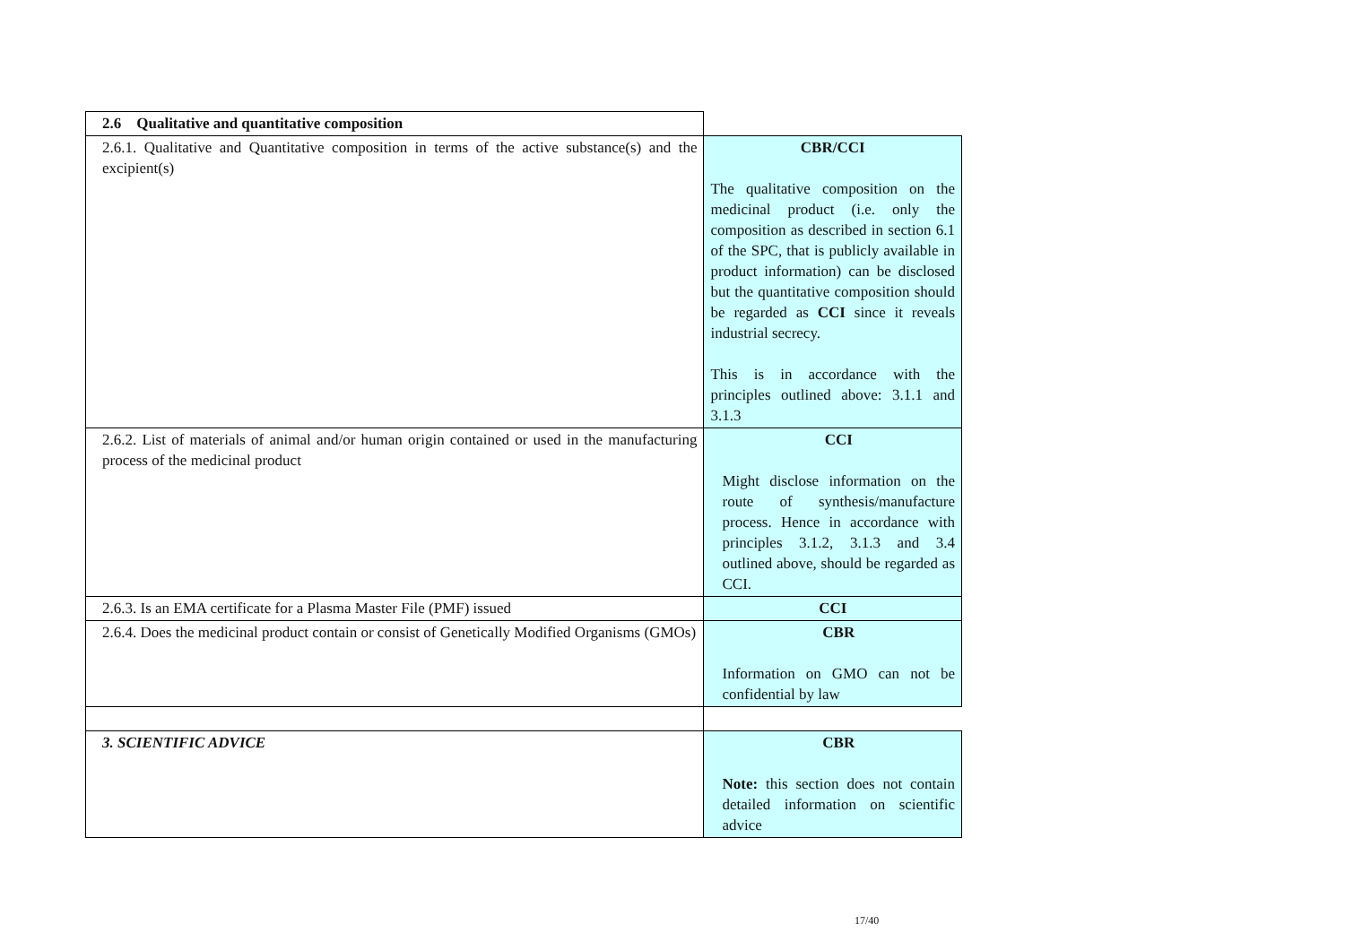| 2.6 Qualitative and quantitative composition | |
| 2.6.1. Qualitative and Quantitative composition in terms of the active substance(s) and the excipient(s) | CBR/CCI The qualitative composition on the medicinal product (i.e. only the composition as described in section 6.1 of the SPC, that is publicly available in product information) can be disclosed but the quantitative composition should be regarded as CCI since it reveals industrial secrecy. This is in accordance with the principles outlined above: 3.1.1 and 3.1.3 |
| 2.6.2. List of materials of animal and/or human origin contained or used in the manufacturing process of the medicinal product | CCI Might disclose information on the route of synthesis/manufacture process. Hence in accordance with principles 3.1.2, 3.1.3 and 3.4 outlined above, should be regarded as CCI. |
| 2.6.3. Is an EMA certificate for a Plasma Master File (PMF) issued | CCI |
| 2.6.4. Does the medicinal product contain or consist of Genetically Modified Organisms (GMOs) | CBR Information on GMO can not be confidential by law |
| 3. SCIENTIFIC ADVICE | CBR Note: this section does not contain detailed information on scientific advice |
17/40